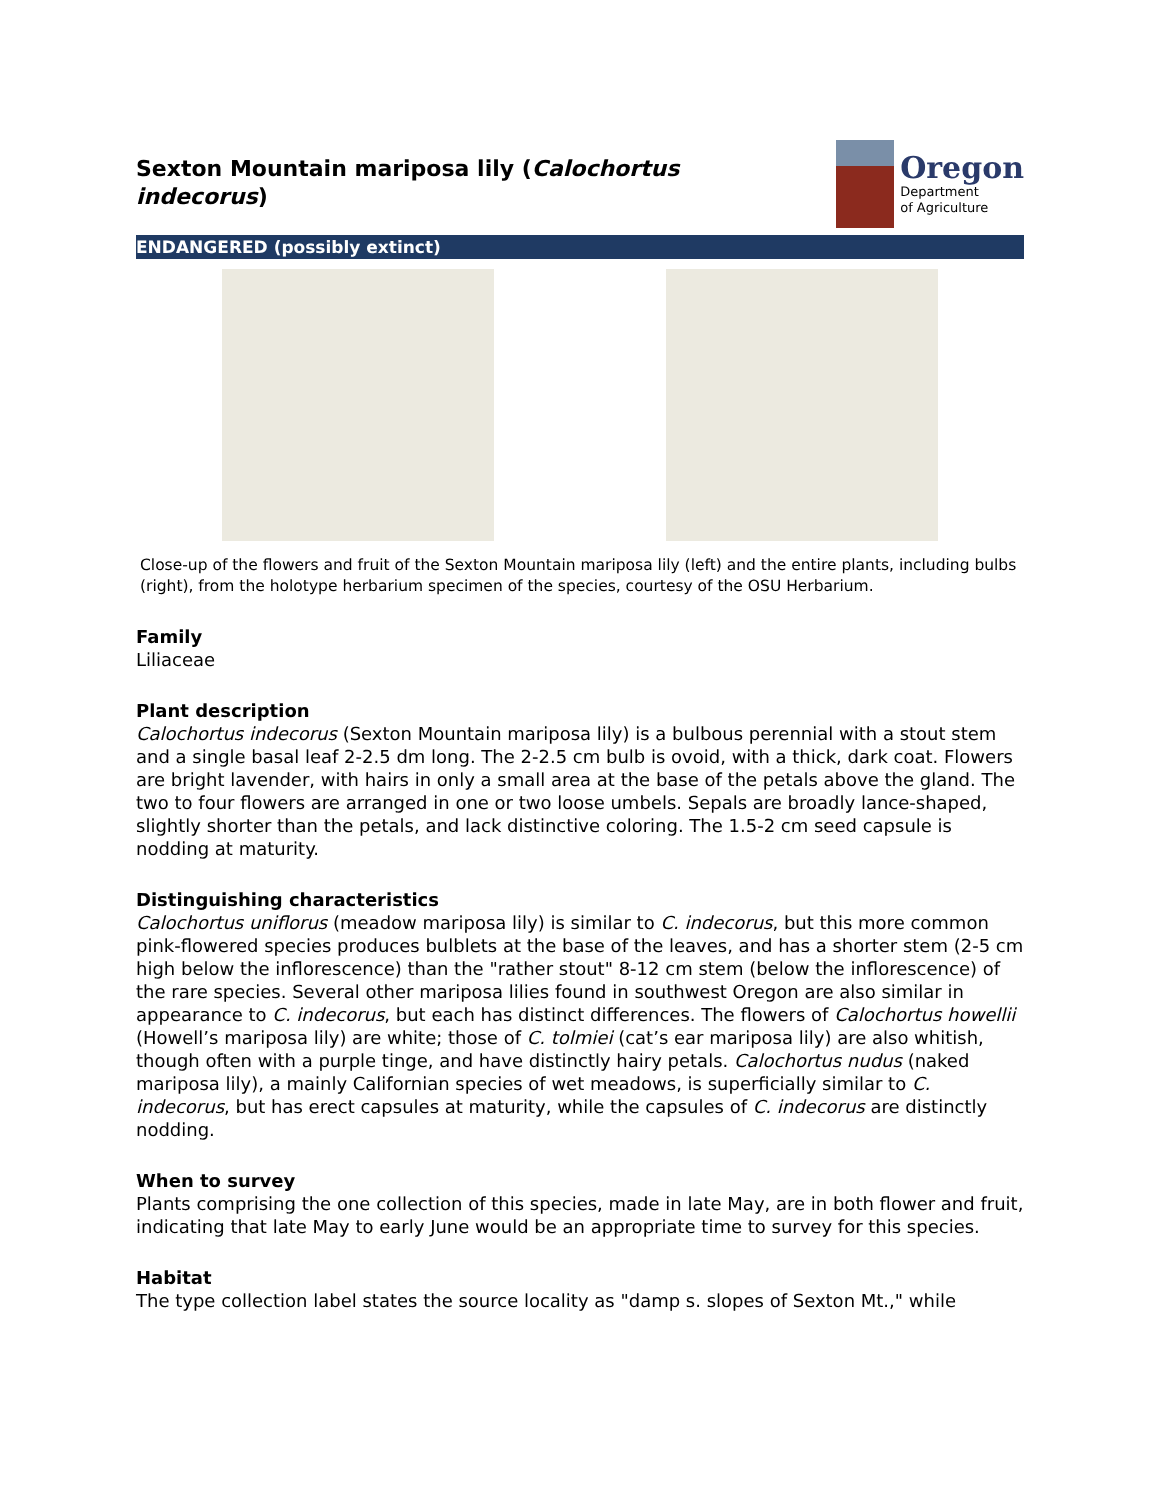Sexton Mountain mariposa lily (Calochortus indecorus)
Oregon
Department
of Agriculture
ENDANGERED (possibly extinct)
Close-up of the flowers and fruit of the Sexton Mountain mariposa lily (left) and the entire plants, including bulbs (right), from the holotype herbarium specimen of the species, courtesy of the OSU Herbarium.
Family
Liliaceae
Plant description
Calochortus indecorus (Sexton Mountain mariposa lily) is a bulbous perennial with a stout stem and a single basal leaf 2-2.5 dm long. The 2-2.5 cm bulb is ovoid, with a thick, dark coat. Flowers are bright lavender, with hairs in only a small area at the base of the petals above the gland. The two to four flowers are arranged in one or two loose umbels. Sepals are broadly lance-shaped, slightly shorter than the petals, and lack distinctive coloring. The 1.5-2 cm seed capsule is nodding at maturity.
Distinguishing characteristics
Calochortus uniflorus (meadow mariposa lily) is similar to C. indecorus, but this more common pink-flowered species produces bulblets at the base of the leaves, and has a shorter stem (2-5 cm high below the inflorescence) than the "rather stout" 8-12 cm stem (below the inflorescence) of the rare species. Several other mariposa lilies found in southwest Oregon are also similar in appearance to C. indecorus, but each has distinct differences. The flowers of Calochortus howellii (Howell’s mariposa lily) are white; those of C. tolmiei (cat’s ear mariposa lily) are also whitish, though often with a purple tinge, and have distinctly hairy petals. Calochortus nudus (naked mariposa lily), a mainly Californian species of wet meadows, is superficially similar to C. indecorus, but has erect capsules at maturity, while the capsules of C. indecorus are distinctly nodding.
When to survey
Plants comprising the one collection of this species, made in late May, are in both flower and fruit, indicating that late May to early June would be an appropriate time to survey for this species.
Habitat
The type collection label states the source locality as "damp s. slopes of Sexton Mt.," while